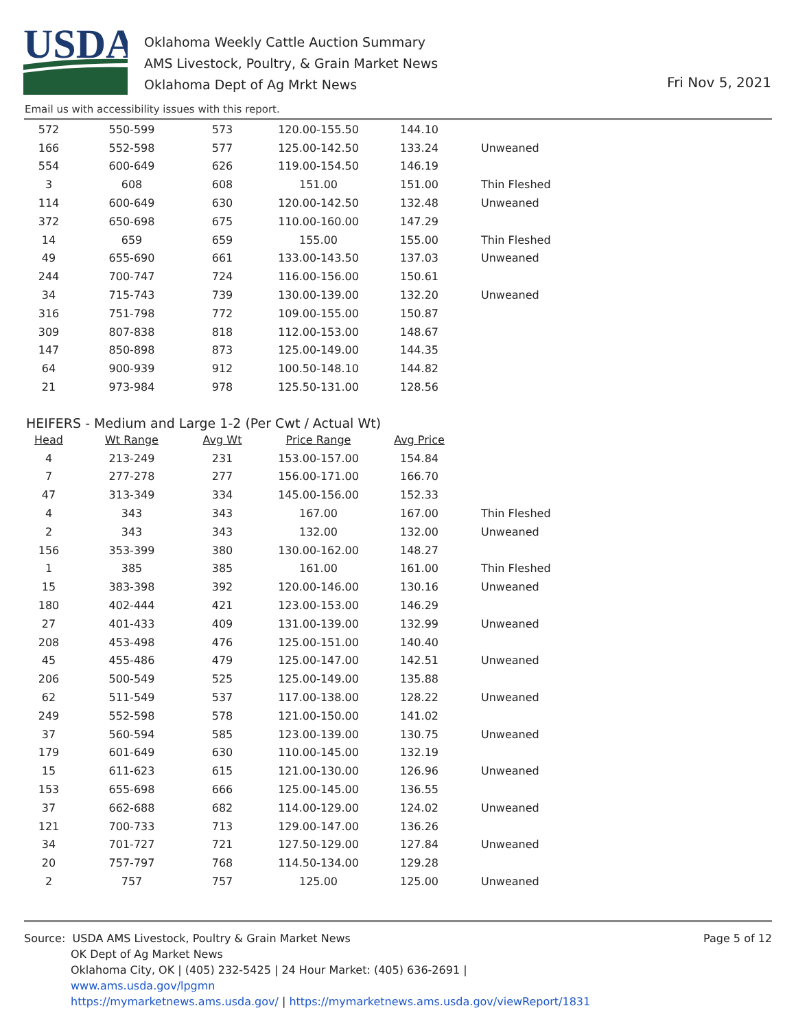USDA
Oklahoma Weekly Cattle Auction Summary
AMS Livestock, Poultry, & Grain Market News
Oklahoma Dept of Ag Mrkt News
Fri Nov 5, 2021
Email us with accessibility issues with this report.
| 572 | 550-599 | 573 | 120.00-155.50 | 144.10 | |
| 166 | 552-598 | 577 | 125.00-142.50 | 133.24 | Unweaned |
| 554 | 600-649 | 626 | 119.00-154.50 | 146.19 | |
| 3 | 608 | 608 | 151.00 | 151.00 | Thin Fleshed |
| 114 | 600-649 | 630 | 120.00-142.50 | 132.48 | Unweaned |
| 372 | 650-698 | 675 | 110.00-160.00 | 147.29 | |
| 14 | 659 | 659 | 155.00 | 155.00 | Thin Fleshed |
| 49 | 655-690 | 661 | 133.00-143.50 | 137.03 | Unweaned |
| 244 | 700-747 | 724 | 116.00-156.00 | 150.61 | |
| 34 | 715-743 | 739 | 130.00-139.00 | 132.20 | Unweaned |
| 316 | 751-798 | 772 | 109.00-155.00 | 150.87 | |
| 309 | 807-838 | 818 | 112.00-153.00 | 148.67 | |
| 147 | 850-898 | 873 | 125.00-149.00 | 144.35 | |
| 64 | 900-939 | 912 | 100.50-148.10 | 144.82 | |
| 21 | 973-984 | 978 | 125.50-131.00 | 128.56 | |
HEIFERS - Medium and Large 1-2 (Per Cwt / Actual Wt)
| Head | Wt Range | Avg Wt | Price Range | Avg Price | |
| --- | --- | --- | --- | --- | --- |
| 4 | 213-249 | 231 | 153.00-157.00 | 154.84 | |
| 7 | 277-278 | 277 | 156.00-171.00 | 166.70 | |
| 47 | 313-349 | 334 | 145.00-156.00 | 152.33 | |
| 4 | 343 | 343 | 167.00 | 167.00 | Thin Fleshed |
| 2 | 343 | 343 | 132.00 | 132.00 | Unweaned |
| 156 | 353-399 | 380 | 130.00-162.00 | 148.27 | |
| 1 | 385 | 385 | 161.00 | 161.00 | Thin Fleshed |
| 15 | 383-398 | 392 | 120.00-146.00 | 130.16 | Unweaned |
| 180 | 402-444 | 421 | 123.00-153.00 | 146.29 | |
| 27 | 401-433 | 409 | 131.00-139.00 | 132.99 | Unweaned |
| 208 | 453-498 | 476 | 125.00-151.00 | 140.40 | |
| 45 | 455-486 | 479 | 125.00-147.00 | 142.51 | Unweaned |
| 206 | 500-549 | 525 | 125.00-149.00 | 135.88 | |
| 62 | 511-549 | 537 | 117.00-138.00 | 128.22 | Unweaned |
| 249 | 552-598 | 578 | 121.00-150.00 | 141.02 | |
| 37 | 560-594 | 585 | 123.00-139.00 | 130.75 | Unweaned |
| 179 | 601-649 | 630 | 110.00-145.00 | 132.19 | |
| 15 | 611-623 | 615 | 121.00-130.00 | 126.96 | Unweaned |
| 153 | 655-698 | 666 | 125.00-145.00 | 136.55 | |
| 37 | 662-688 | 682 | 114.00-129.00 | 124.02 | Unweaned |
| 121 | 700-733 | 713 | 129.00-147.00 | 136.26 | |
| 34 | 701-727 | 721 | 127.50-129.00 | 127.84 | Unweaned |
| 20 | 757-797 | 768 | 114.50-134.00 | 129.28 | |
| 2 | 757 | 757 | 125.00 | 125.00 | Unweaned |
Source: USDA AMS Livestock, Poultry & Grain Market News Page 5 of 12
OK Dept of Ag Market News
Oklahoma City, OK | (405) 232-5425 | 24 Hour Market: (405) 636-2691 |
www.ams.usda.gov/lpgmn
https://mymarketnews.ams.usda.gov/ | https://mymarketnews.ams.usda.gov/viewReport/1831